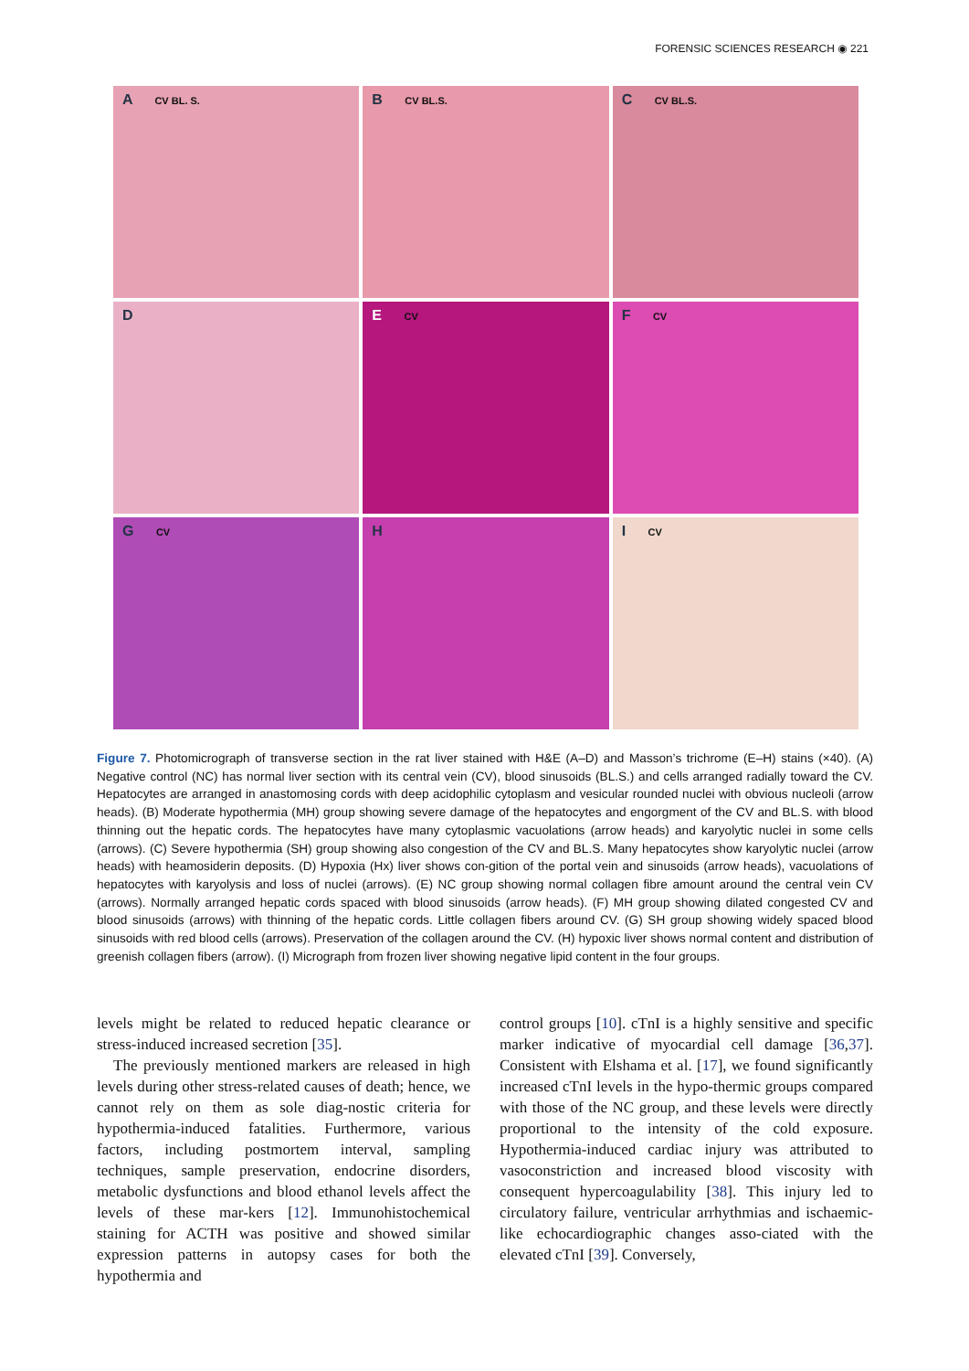FORENSIC SCIENCES RESEARCH ◉ 221
A CV BL. S.
B CV BL.S.
C CV BL.S.
D
E CV
F CV
G CV
H
I CV
Figure 7. Photomicrograph of transverse section in the rat liver stained with H&E (A–D) and Masson’s trichrome (E–H) stains (×40). (A) Negative control (NC) has normal liver section with its central vein (CV), blood sinusoids (BL.S.) and cells arranged radially toward the CV. Hepatocytes are arranged in anastomosing cords with deep acidophilic cytoplasm and vesicular rounded nuclei with obvious nucleoli (arrow heads). (B) Moderate hypothermia (MH) group showing severe damage of the hepatocytes and engorgment of the CV and BL.S. with blood thinning out the hepatic cords. The hepatocytes have many cytoplasmic vacuolations (arrow heads) and karyolytic nuclei in some cells (arrows). (C) Severe hypothermia (SH) group showing also congestion of the CV and BL.S. Many hepatocytes show karyolytic nuclei (arrow heads) with heamosiderin deposits. (D) Hypoxia (Hx) liver shows con-gition of the portal vein and sinusoids (arrow heads), vacuolations of hepatocytes with karyolysis and loss of nuclei (arrows). (E) NC group showing normal collagen fibre amount around the central vein CV (arrows). Normally arranged hepatic cords spaced with blood sinusoids (arrow heads). (F) MH group showing dilated congested CV and blood sinusoids (arrows) with thinning of the hepatic cords. Little collagen fibers around CV. (G) SH group showing widely spaced blood sinusoids with red blood cells (arrows). Preservation of the collagen around the CV. (H) hypoxic liver shows normal content and distribution of greenish collagen fibers (arrow). (I) Micrograph from frozen liver showing negative lipid content in the four groups.
levels might be related to reduced hepatic clearance or stress-induced increased secretion [35].
The previously mentioned markers are released in high levels during other stress-related causes of death; hence, we cannot rely on them as sole diag-nostic criteria for hypothermia-induced fatalities. Furthermore, various factors, including postmortem interval, sampling techniques, sample preservation, endocrine disorders, metabolic dysfunctions and blood ethanol levels affect the levels of these mar-kers [12]. Immunohistochemical staining for ACTH was positive and showed similar expression patterns in autopsy cases for both the hypothermia and
control groups [10]. cTnI is a highly sensitive and specific marker indicative of myocardial cell damage [36,37]. Consistent with Elshama et al. [17], we found significantly increased cTnI levels in the hypo-thermic groups compared with those of the NC group, and these levels were directly proportional to the intensity of the cold exposure. Hypothermia-induced cardiac injury was attributed to vasoconstriction and increased blood viscosity with consequent hypercoagulability [38]. This injury led to circulatory failure, ventricular arrhythmias and ischaemic-like echocardiographic changes asso-ciated with the elevated cTnI [39]. Conversely,